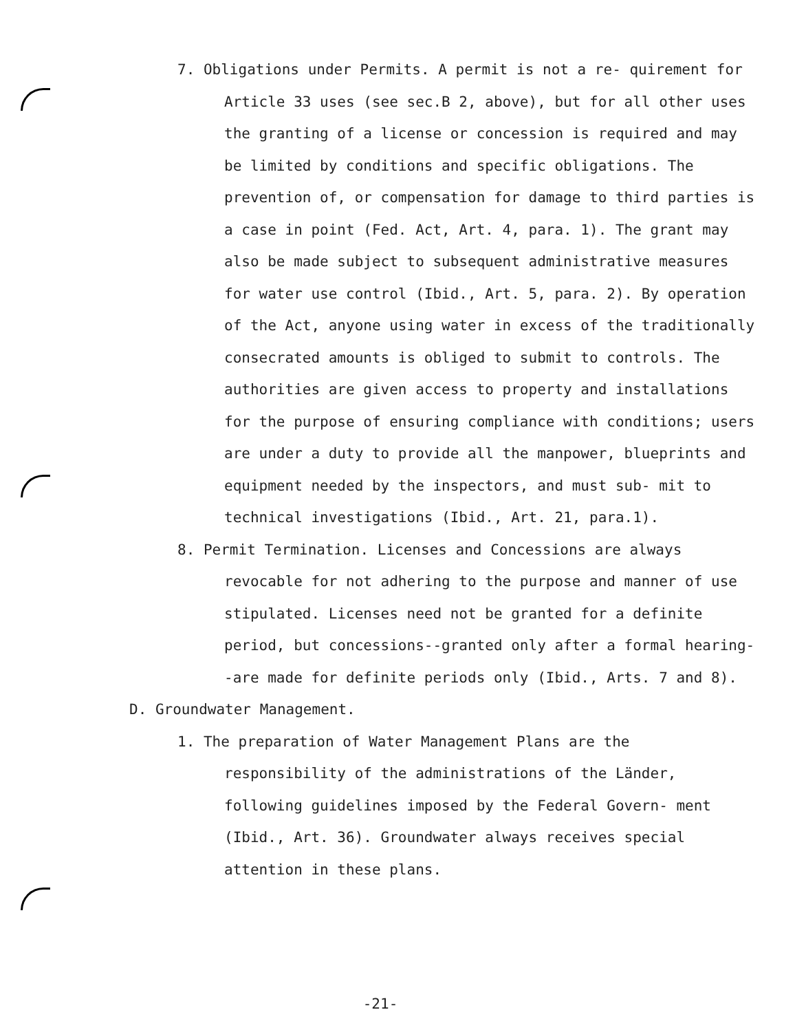7. Obligations under Permits. A permit is not a re- quirement for Article 33 uses (see sec.B 2, above), but for all other uses the granting of a license or concession is required and may be limited by conditions and specific obligations. The prevention of, or compensation for damage to third parties is a case in point (Fed. Act, Art. 4, para. 1). The grant may also be made subject to subsequent administrative measures for water use control (Ibid., Art. 5, para. 2). By operation of the Act, anyone using water in excess of the traditionally consecrated amounts is obliged to submit to controls. The authorities are given access to property and installations for the purpose of ensuring compliance with conditions; users are under a duty to provide all the manpower, blueprints and equipment needed by the inspectors, and must sub- mit to technical investigations (Ibid., Art. 21, para.1).
8. Permit Termination. Licenses and Concessions are always revocable for not adhering to the purpose and manner of use stipulated. Licenses need not be granted for a definite period, but concessions--granted only after a formal hearing--are made for definite periods only (Ibid., Arts. 7 and 8).
D. Groundwater Management.
1. The preparation of Water Management Plans are the responsibility of the administrations of the Länder, following guidelines imposed by the Federal Govern- ment (Ibid., Art. 36). Groundwater always receives special attention in these plans.
-21-